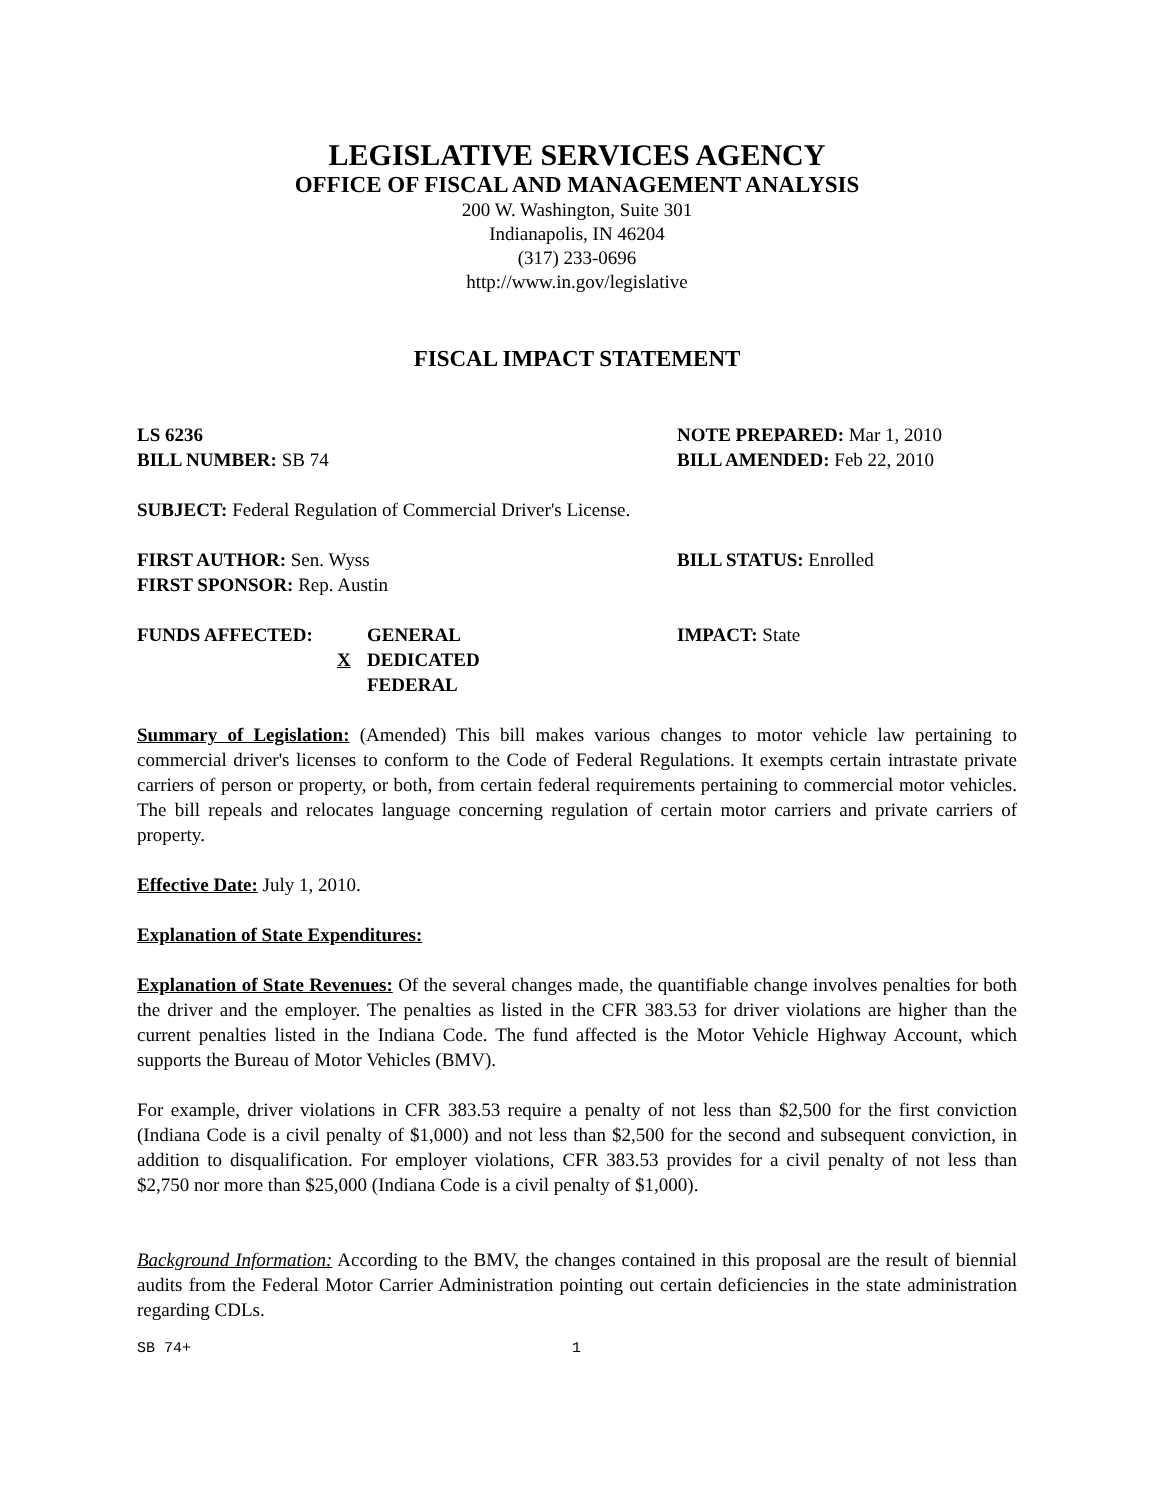LEGISLATIVE SERVICES AGENCY
OFFICE OF FISCAL AND MANAGEMENT ANALYSIS
200 W. Washington, Suite 301
Indianapolis, IN 46204
(317) 233-0696
http://www.in.gov/legislative
FISCAL IMPACT STATEMENT
LS 6236 NOTE PREPARED: Mar 1, 2010
BILL NUMBER: SB 74 BILL AMENDED: Feb 22, 2010
SUBJECT: Federal Regulation of Commercial Driver's License.
FIRST AUTHOR: Sen. Wyss BILL STATUS: Enrolled
FIRST SPONSOR: Rep. Austin
FUNDS AFFECTED:
X GENERAL
DEDICATED
FEDERAL
IMPACT: State
Summary of Legislation: (Amended) This bill makes various changes to motor vehicle law pertaining to commercial driver's licenses to conform to the Code of Federal Regulations. It exempts certain intrastate private carriers of person or property, or both, from certain federal requirements pertaining to commercial motor vehicles. The bill repeals and relocates language concerning regulation of certain motor carriers and private carriers of property.
Effective Date: July 1, 2010.
Explanation of State Expenditures:
Explanation of State Revenues: Of the several changes made, the quantifiable change involves penalties for both the driver and the employer. The penalties as listed in the CFR 383.53 for driver violations are higher than the current penalties listed in the Indiana Code. The fund affected is the Motor Vehicle Highway Account, which supports the Bureau of Motor Vehicles (BMV).
For example, driver violations in CFR 383.53 require a penalty of not less than $2,500 for the first conviction (Indiana Code is a civil penalty of $1,000) and not less than $2,500 for the second and subsequent conviction, in addition to disqualification. For employer violations, CFR 383.53 provides for a civil penalty of not less than $2,750 nor more than $25,000 (Indiana Code is a civil penalty of $1,000).
Background Information: According to the BMV, the changes contained in this proposal are the result of biennial audits from the Federal Motor Carrier Administration pointing out certain deficiencies in the state administration regarding CDLs.
SB 74+ 1